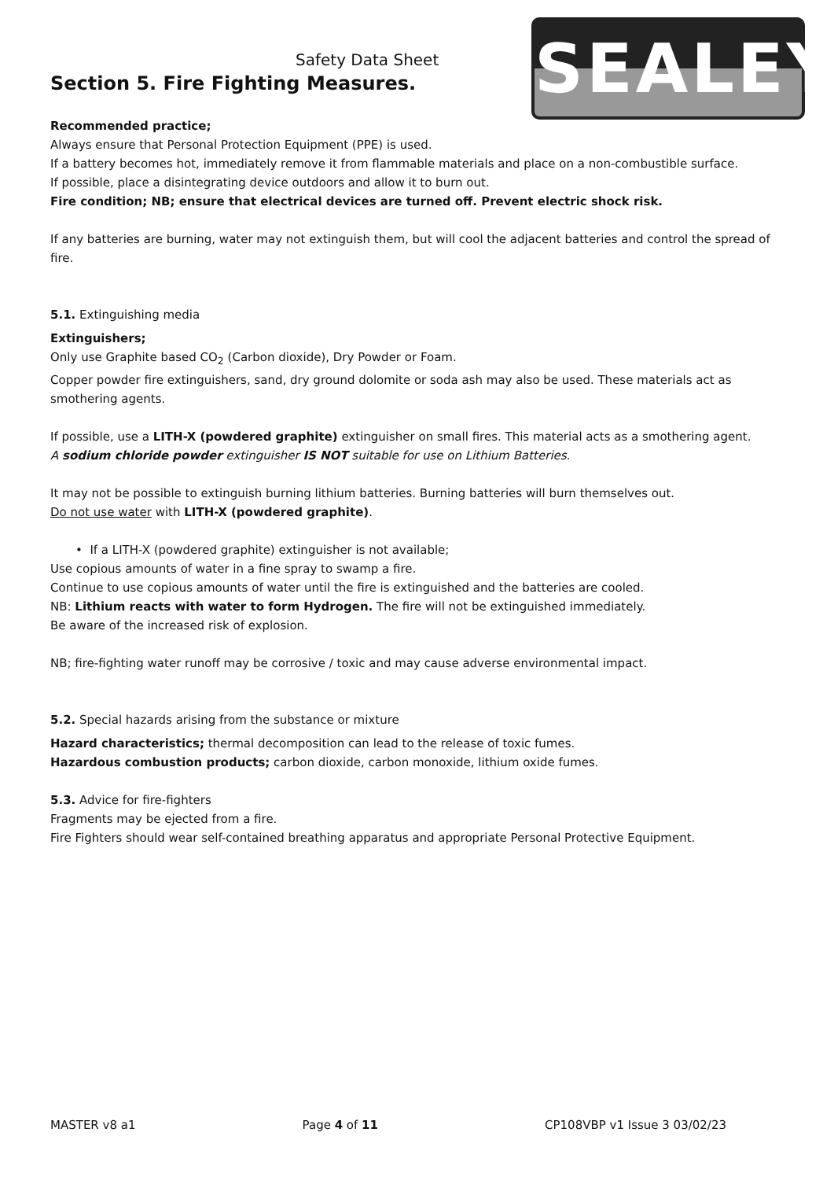SEALEY
Safety Data Sheet
Section 5. Fire Fighting Measures.
Recommended practice;
Always ensure that Personal Protection Equipment (PPE) is used.
If a battery becomes hot, immediately remove it from flammable materials and place on a non-combustible surface.
If possible, place a disintegrating device outdoors and allow it to burn out.
Fire condition; NB; ensure that electrical devices are turned off. Prevent electric shock risk.
If any batteries are burning, water may not extinguish them, but will cool the adjacent batteries and control the spread of fire.
5.1. Extinguishing media
Extinguishers;
Only use Graphite based CO<sub>2</sub> (Carbon dioxide), Dry Powder or Foam.
Copper powder fire extinguishers, sand, dry ground dolomite or soda ash may also be used. These materials act as smothering agents.
If possible, use a LITH-X (powdered graphite) extinguisher on small fires. This material acts as a smothering agent.
A sodium chloride powder extinguisher IS NOT suitable for use on Lithium Batteries.
It may not be possible to extinguish burning lithium batteries. Burning batteries will burn themselves out.
Do not use water with LITH-X (powdered graphite).
• If a LITH-X (powdered graphite) extinguisher is not available;
Use copious amounts of water in a fine spray to swamp a fire.
Continue to use copious amounts of water until the fire is extinguished and the batteries are cooled.
NB: Lithium reacts with water to form Hydrogen. The fire will not be extinguished immediately.
Be aware of the increased risk of explosion.
NB; fire-fighting water runoff may be corrosive / toxic and may cause adverse environmental impact.
5.2. Special hazards arising from the substance or mixture
Hazard characteristics; thermal decomposition can lead to the release of toxic fumes.
Hazardous combustion products; carbon dioxide, carbon monoxide, lithium oxide fumes.
5.3. Advice for fire-fighters
Fragments may be ejected from a fire.
Fire Fighters should wear self-contained breathing apparatus and appropriate Personal Protective Equipment.
MASTER v8 a1 Page 4 of 11 CP108VBP v1 Issue 3 03/02/23